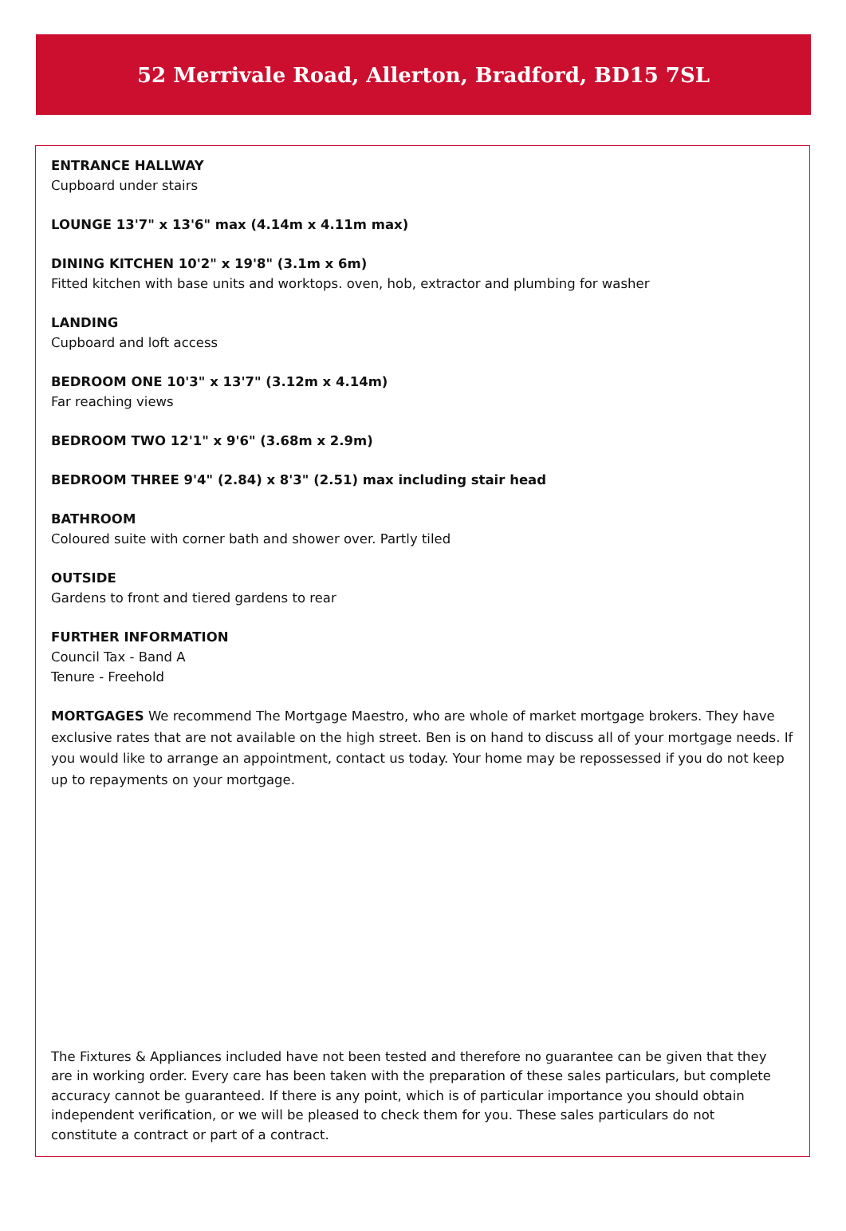52 Merrivale Road, Allerton, Bradford, BD15 7SL
ENTRANCE HALLWAY
Cupboard under stairs
LOUNGE 13'7" x 13'6" max (4.14m x 4.11m max)
DINING KITCHEN 10'2" x 19'8" (3.1m x 6m)
Fitted kitchen with base units and worktops. oven, hob, extractor and plumbing for washer
LANDING
Cupboard and loft access
BEDROOM ONE 10'3" x 13'7" (3.12m x 4.14m)
Far reaching views
BEDROOM TWO 12'1" x 9'6" (3.68m x 2.9m)
BEDROOM THREE 9'4" (2.84) x 8'3" (2.51) max including stair head
BATHROOM
Coloured suite with corner bath and shower over. Partly tiled
OUTSIDE
Gardens to front and tiered gardens to rear
FURTHER INFORMATION
Council Tax - Band A
Tenure - Freehold
MORTGAGES We recommend The Mortgage Maestro, who are whole of market mortgage brokers. They have exclusive rates that are not available on the high street. Ben is on hand to discuss all of your mortgage needs. If you would like to arrange an appointment, contact us today. Your home may be repossessed if you do not keep up to repayments on your mortgage.
The Fixtures & Appliances included have not been tested and therefore no guarantee can be given that they are in working order. Every care has been taken with the preparation of these sales particulars, but complete accuracy cannot be guaranteed. If there is any point, which is of particular importance you should obtain independent verification, or we will be pleased to check them for you. These sales particulars do not constitute a contract or part of a contract.